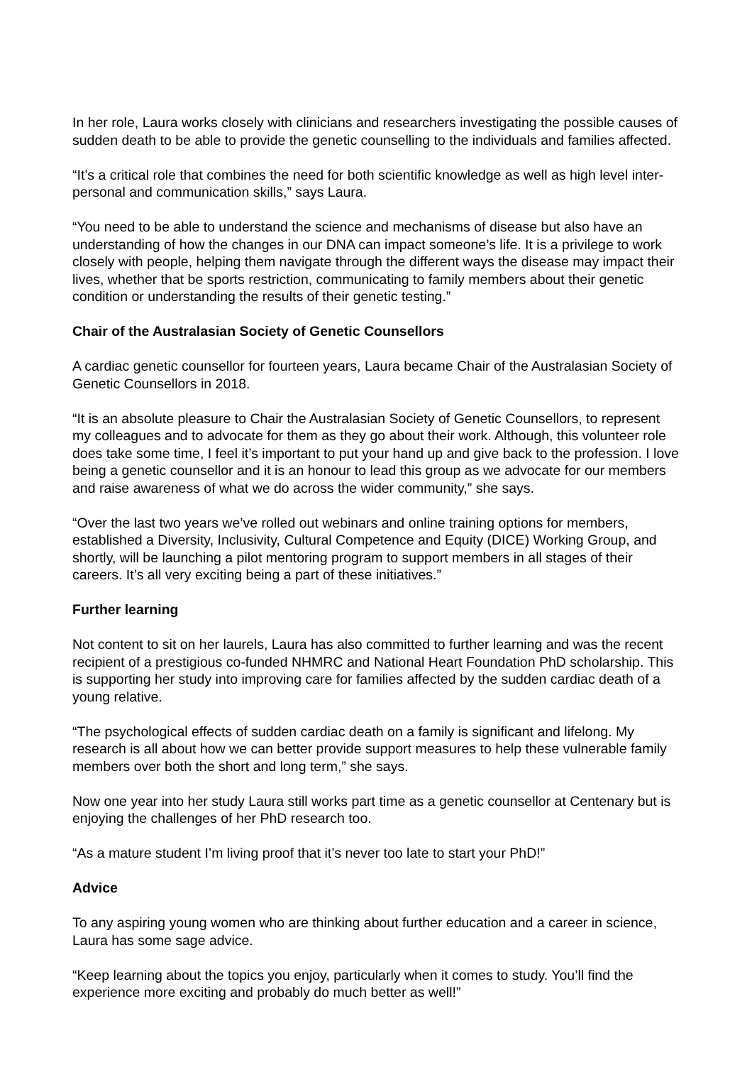In her role, Laura works closely with clinicians and researchers investigating the possible causes of sudden death to be able to provide the genetic counselling to the individuals and families affected.
“It’s a critical role that combines the need for both scientific knowledge as well as high level inter-personal and communication skills,” says Laura.
“You need to be able to understand the science and mechanisms of disease but also have an understanding of how the changes in our DNA can impact someone’s life. It is a privilege to work closely with people, helping them navigate through the different ways the disease may impact their lives, whether that be sports restriction, communicating to family members about their genetic condition or understanding the results of their genetic testing.”
Chair of the Australasian Society of Genetic Counsellors
A cardiac genetic counsellor for fourteen years, Laura became Chair of the Australasian Society of Genetic Counsellors in 2018.
“It is an absolute pleasure to Chair the Australasian Society of Genetic Counsellors, to represent my colleagues and to advocate for them as they go about their work. Although, this volunteer role does take some time, I feel it’s important to put your hand up and give back to the profession. I love being a genetic counsellor and it is an honour to lead this group as we advocate for our members and raise awareness of what we do across the wider community,” she says.
“Over the last two years we’ve rolled out webinars and online training options for members, established a Diversity, Inclusivity, Cultural Competence and Equity (DICE) Working Group, and shortly, will be launching a pilot mentoring program to support members in all stages of their careers. It’s all very exciting being a part of these initiatives.”
Further learning
Not content to sit on her laurels, Laura has also committed to further learning and was the recent recipient of a prestigious co-funded NHMRC and National Heart Foundation PhD scholarship. This is supporting her study into improving care for families affected by the sudden cardiac death of a young relative.
“The psychological effects of sudden cardiac death on a family is significant and lifelong. My research is all about how we can better provide support measures to help these vulnerable family members over both the short and long term,” she says.
Now one year into her study Laura still works part time as a genetic counsellor at Centenary but is enjoying the challenges of her PhD research too.
“As a mature student I’m living proof that it’s never too late to start your PhD!”
Advice
To any aspiring young women who are thinking about further education and a career in science, Laura has some sage advice.
“Keep learning about the topics you enjoy, particularly when it comes to study. You’ll find the experience more exciting and probably do much better as well!”